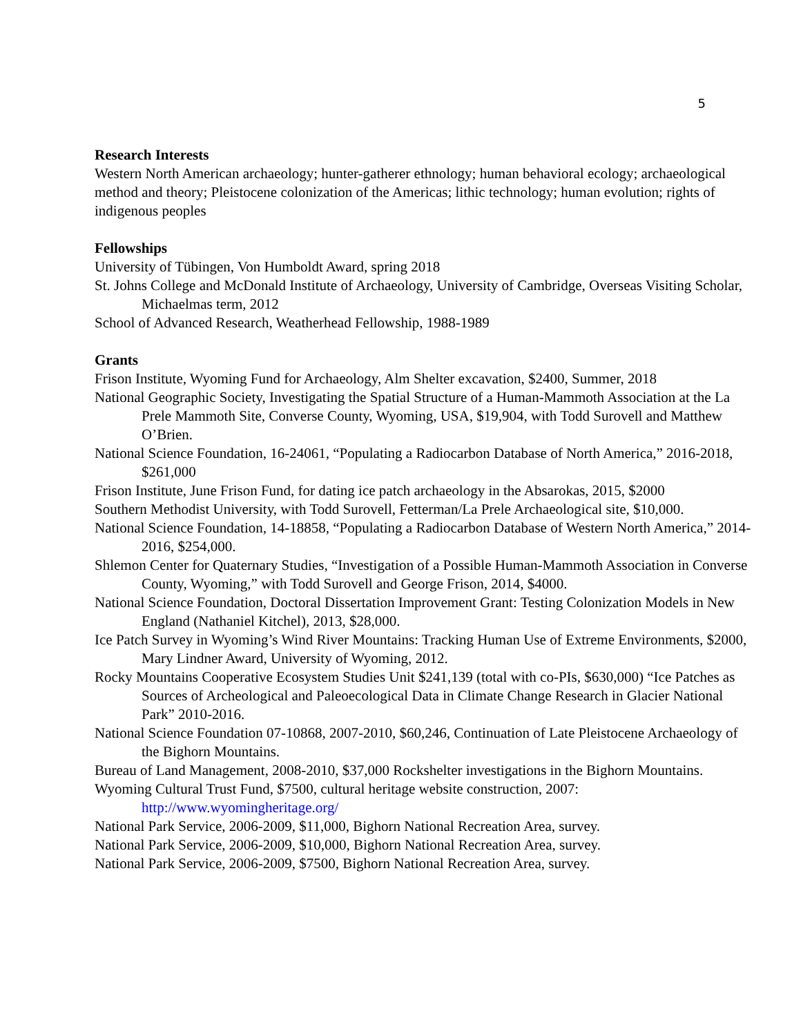5
Research Interests
Western North American archaeology; hunter-gatherer ethnology; human behavioral ecology; archaeological method and theory; Pleistocene colonization of the Americas; lithic technology; human evolution; rights of indigenous peoples
Fellowships
University of Tübingen, Von Humboldt Award, spring 2018
St. Johns College and McDonald Institute of Archaeology, University of Cambridge, Overseas Visiting Scholar, Michaelmas term, 2012
School of Advanced Research, Weatherhead Fellowship, 1988-1989
Grants
Frison Institute, Wyoming Fund for Archaeology, Alm Shelter excavation, $2400, Summer, 2018
National Geographic Society, Investigating the Spatial Structure of a Human-Mammoth Association at the La Prele Mammoth Site, Converse County, Wyoming, USA, $19,904, with Todd Surovell and Matthew O’Brien.
National Science Foundation, 16-24061, “Populating a Radiocarbon Database of North America,” 2016-2018, $261,000
Frison Institute, June Frison Fund, for dating ice patch archaeology in the Absarokas, 2015, $2000
Southern Methodist University, with Todd Surovell, Fetterman/La Prele Archaeological site, $10,000.
National Science Foundation, 14-18858, “Populating a Radiocarbon Database of Western North America,” 2014-2016, $254,000.
Shlemon Center for Quaternary Studies, “Investigation of a Possible Human-Mammoth Association in Converse County, Wyoming,” with Todd Surovell and George Frison, 2014, $4000.
National Science Foundation, Doctoral Dissertation Improvement Grant: Testing Colonization Models in New England (Nathaniel Kitchel), 2013, $28,000.
Ice Patch Survey in Wyoming’s Wind River Mountains: Tracking Human Use of Extreme Environments, $2000, Mary Lindner Award, University of Wyoming, 2012.
Rocky Mountains Cooperative Ecosystem Studies Unit $241,139 (total with co-PIs, $630,000) “Ice Patches as Sources of Archeological and Paleoecological Data in Climate Change Research in Glacier National Park” 2010-2016.
National Science Foundation 07-10868, 2007-2010, $60,246, Continuation of Late Pleistocene Archaeology of the Bighorn Mountains.
Bureau of Land Management, 2008-2010, $37,000 Rockshelter investigations in the Bighorn Mountains.
Wyoming Cultural Trust Fund, $7500, cultural heritage website construction, 2007: http://www.wyomingheritage.org/
National Park Service, 2006-2009, $11,000, Bighorn National Recreation Area, survey.
National Park Service, 2006-2009, $10,000, Bighorn National Recreation Area, survey.
National Park Service, 2006-2009, $7500, Bighorn National Recreation Area, survey.